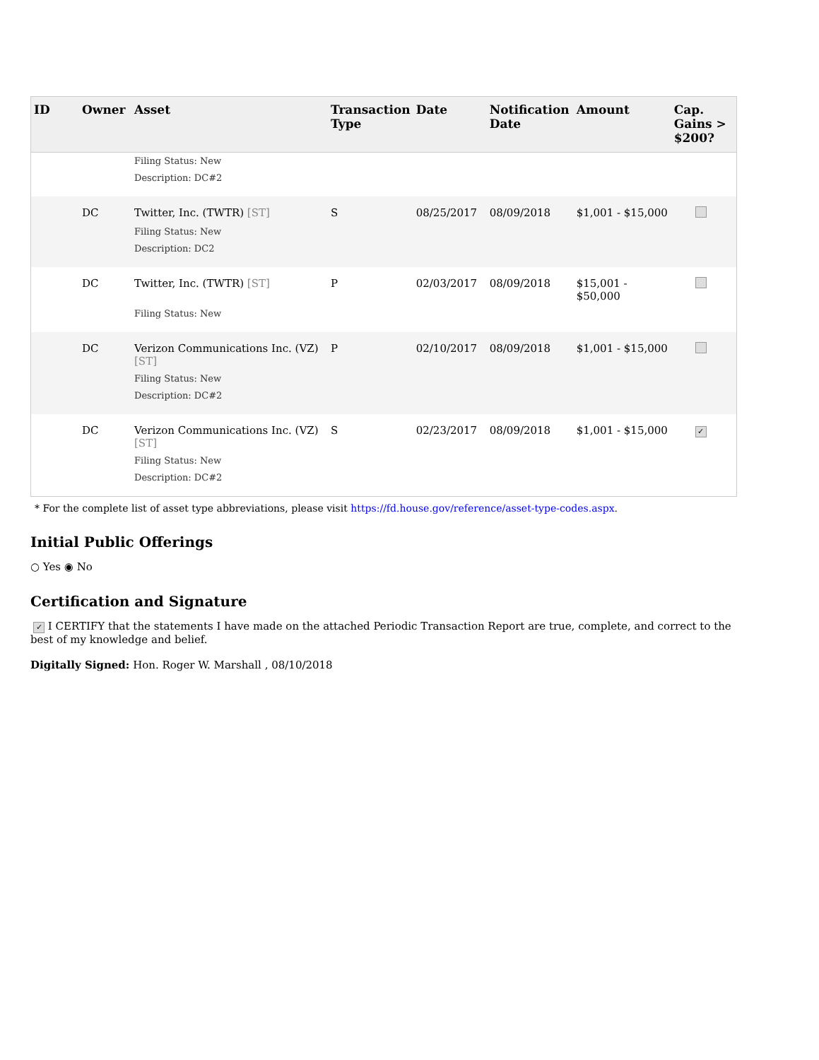| ID | Owner | Asset | Transaction Type | Date | Notification Date | Amount | Cap. Gains > $200? |
| --- | --- | --- | --- | --- | --- | --- | --- |
| | | Filing Status: New Description: DC#2 | | | | | |
| | DC | Twitter, Inc. (TWTR) [ST] | S | 08/25/2017 | 08/09/2018 | $1,001 - $15,000 | |
| | | Filing Status: New Description: DC2 | | | | | |
| | DC | Twitter, Inc. (TWTR) [ST] | P | 02/03/2017 | 08/09/2018 | $15,001 - $50,000 | |
| | | Filing Status: New | | | | | |
| | DC | Verizon Communications Inc. (VZ) [ST] | P | 02/10/2017 | 08/09/2018 | $1,001 - $15,000 | |
| | | Filing Status: New Description: DC#2 | | | | | |
| | DC | Verizon Communications Inc. (VZ) [ST] | S | 02/23/2017 | 08/09/2018 | $1,001 - $15,000 | ✓ |
| | | Filing Status: New Description: DC#2 | | | | | |
* For the complete list of asset type abbreviations, please visit https://fd.house.gov/reference/asset-type-codes.aspx.
Initial Public Offerings
○ Yes ◉ No
Certification and Signature
✓ I CERTIFY that the statements I have made on the attached Periodic Transaction Report are true, complete, and correct to the best of my knowledge and belief.
Digitally Signed: Hon. Roger W. Marshall , 08/10/2018